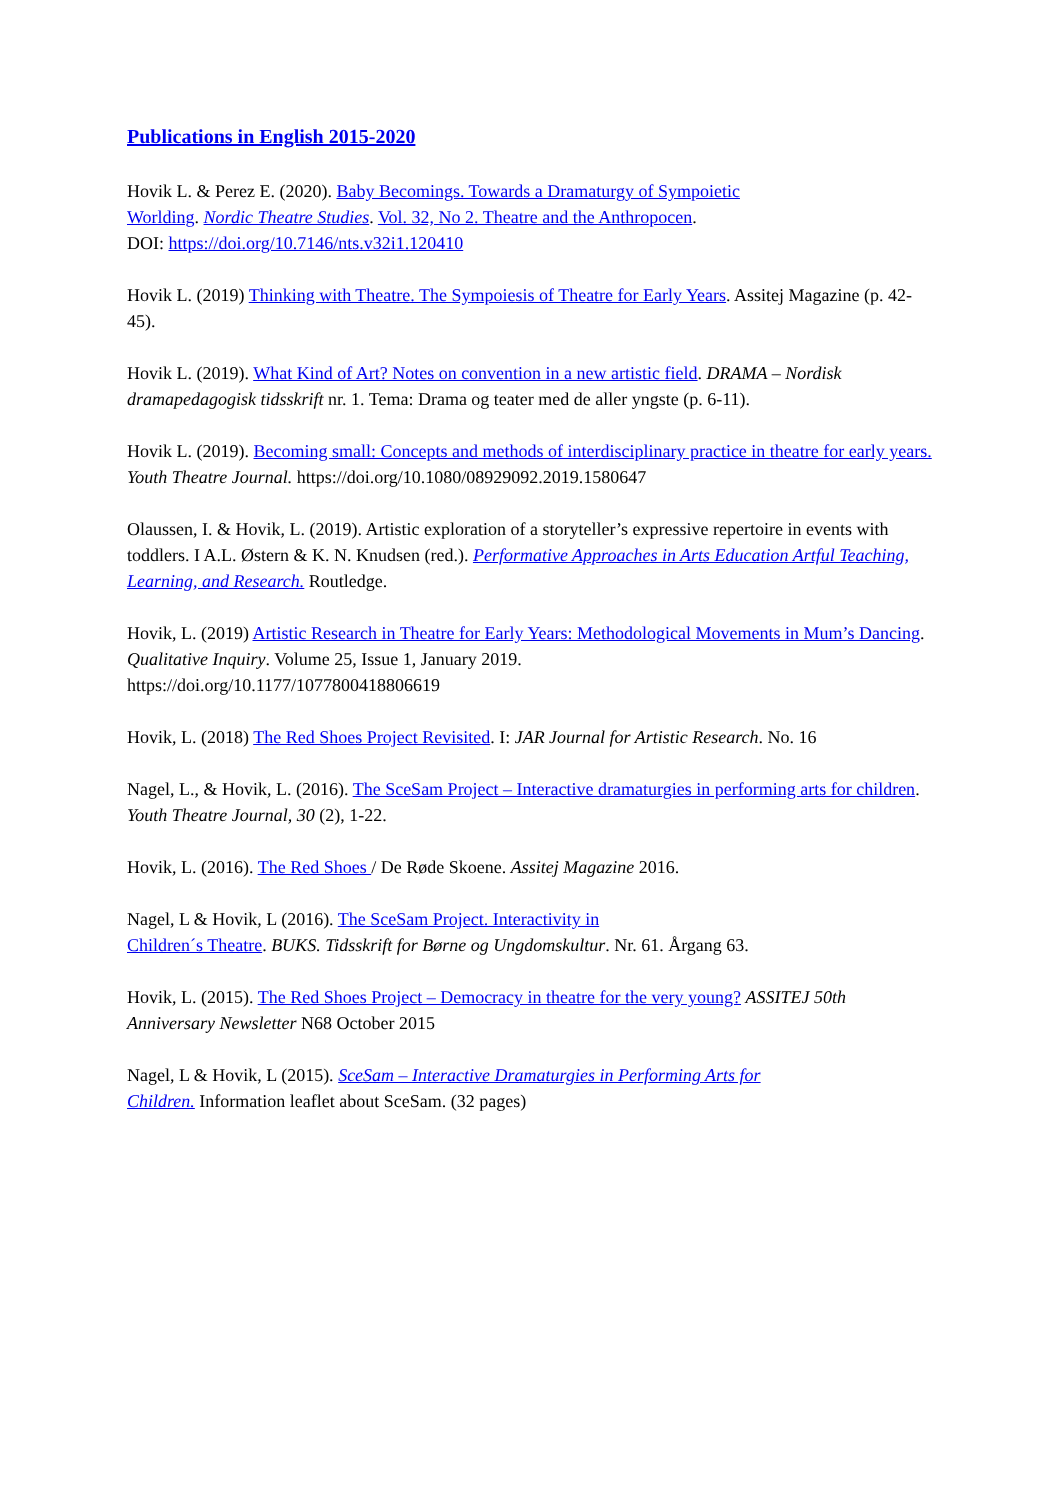Publications in English 2015-2020
Hovik L. & Perez E. (2020). Baby Becomings. Towards a Dramaturgy of Sympoietic
Worlding. Nordic Theatre Studies. Vol. 32, No 2. Theatre and the Anthropocen.
DOI: https://doi.org/10.7146/nts.v32i1.120410
Hovik L. (2019) Thinking with Theatre. The Sympoiesis of Theatre for Early Years. Assitej Magazine (p. 42-45).
Hovik L. (2019). What Kind of Art? Notes on convention in a new artistic field. DRAMA – Nordisk dramapedagogisk tidsskrift nr. 1. Tema: Drama og teater med de aller yngste (p. 6-11).
Hovik L. (2019). Becoming small: Concepts and methods of interdisciplinary practice in theatre for early years. Youth Theatre Journal. https://doi.org/10.1080/08929092.2019.1580647
Olaussen, I. & Hovik, L. (2019). Artistic exploration of a storyteller’s expressive repertoire in events with toddlers. I A.L. Østern & K. N. Knudsen (red.). Performative Approaches in Arts Education Artful Teaching, Learning, and Research. Routledge.
Hovik, L. (2019) Artistic Research in Theatre for Early Years: Methodological Movements in Mum’s Dancing. Qualitative Inquiry. Volume 25, Issue 1, January 2019.
https://doi.org/10.1177/1077800418806619
Hovik, L. (2018) The Red Shoes Project Revisited. I: JAR Journal for Artistic Research. No. 16
Nagel, L., & Hovik, L. (2016). The SceSam Project – Interactive dramaturgies in performing arts for children. Youth Theatre Journal, 30 (2), 1-22.
Hovik, L. (2016). The Red Shoes / De Røde Skoene. Assitej Magazine 2016.
Nagel, L & Hovik, L (2016). The SceSam Project. Interactivity in
Children´s Theatre. BUKS. Tidsskrift for Børne og Ungdomskultur. Nr. 61. Årgang 63.
Hovik, L. (2015). The Red Shoes Project – Democracy in theatre for the very young? ASSITEJ 50th Anniversary Newsletter N68 October 2015
Nagel, L & Hovik, L (2015). SceSam – Interactive Dramaturgies in Performing Arts for
Children. Information leaflet about SceSam. (32 pages)